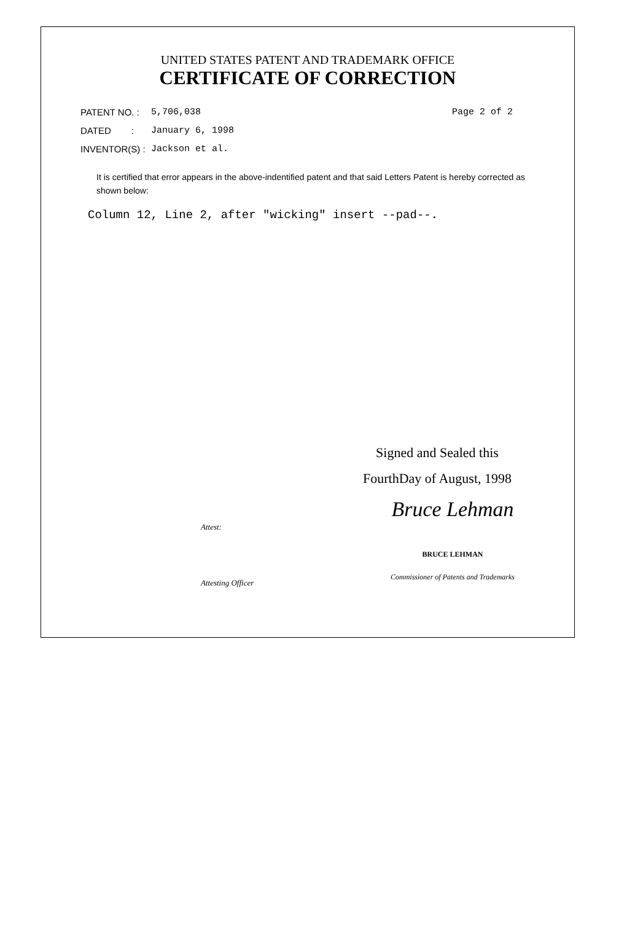UNITED STATES PATENT AND TRADEMARK OFFICE
CERTIFICATE OF CORRECTION
PATENT NO. : 5,706,038 Page 2 of 2
DATED : January 6, 1998
INVENTOR(S) : Jackson et al.
It is certified that error appears in the above-indentified patent and that said Letters Patent is hereby corrected as shown below:
Column 12, Line 2, after "wicking" insert --pad--.
Signed and Sealed this
FourthDay of August, 1998
Attest:
Attesting Officer
Bruce Lehman
BRUCE LEHMAN
Commissioner of Patents and Trademarks